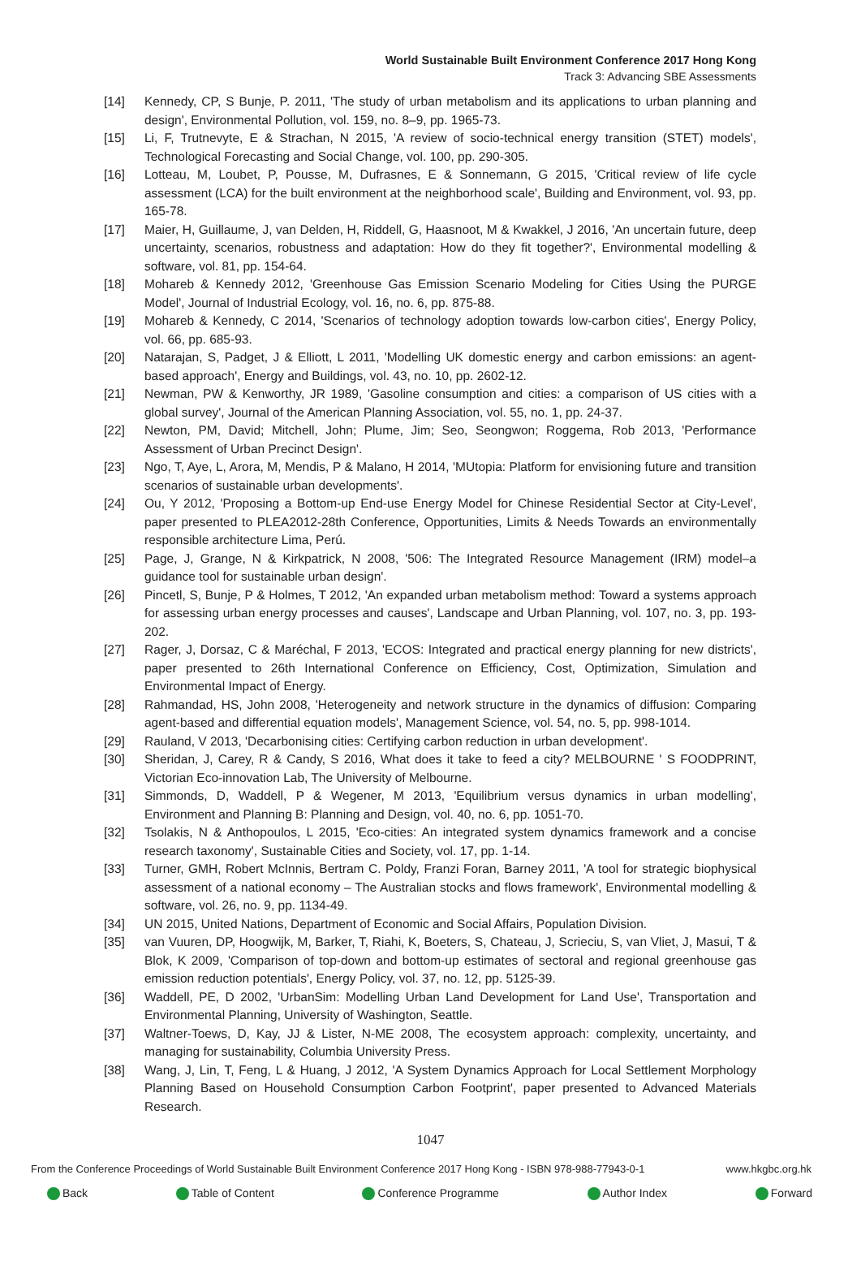World Sustainable Built Environment Conference 2017 Hong Kong
Track 3: Advancing SBE Assessments
[14] Kennedy, CP, S Bunje, P. 2011, 'The study of urban metabolism and its applications to urban planning and design', Environmental Pollution, vol. 159, no. 8–9, pp. 1965-73.
[15] Li, F, Trutnevyte, E & Strachan, N 2015, 'A review of socio-technical energy transition (STET) models', Technological Forecasting and Social Change, vol. 100, pp. 290-305.
[16] Lotteau, M, Loubet, P, Pousse, M, Dufrasnes, E & Sonnemann, G 2015, 'Critical review of life cycle assessment (LCA) for the built environment at the neighborhood scale', Building and Environment, vol. 93, pp. 165-78.
[17] Maier, H, Guillaume, J, van Delden, H, Riddell, G, Haasnoot, M & Kwakkel, J 2016, 'An uncertain future, deep uncertainty, scenarios, robustness and adaptation: How do they fit together?', Environmental modelling & software, vol. 81, pp. 154-64.
[18] Mohareb & Kennedy 2012, 'Greenhouse Gas Emission Scenario Modeling for Cities Using the PURGE Model', Journal of Industrial Ecology, vol. 16, no. 6, pp. 875-88.
[19] Mohareb & Kennedy, C 2014, 'Scenarios of technology adoption towards low-carbon cities', Energy Policy, vol. 66, pp. 685-93.
[20] Natarajan, S, Padget, J & Elliott, L 2011, 'Modelling UK domestic energy and carbon emissions: an agent-based approach', Energy and Buildings, vol. 43, no. 10, pp. 2602-12.
[21] Newman, PW & Kenworthy, JR 1989, 'Gasoline consumption and cities: a comparison of US cities with a global survey', Journal of the American Planning Association, vol. 55, no. 1, pp. 24-37.
[22] Newton, PM, David; Mitchell, John; Plume, Jim; Seo, Seongwon; Roggema, Rob 2013, 'Performance Assessment of Urban Precinct Design'.
[23] Ngo, T, Aye, L, Arora, M, Mendis, P & Malano, H 2014, 'MUtopia: Platform for envisioning future and transition scenarios of sustainable urban developments'.
[24] Ou, Y 2012, 'Proposing a Bottom-up End-use Energy Model for Chinese Residential Sector at City-Level', paper presented to PLEA2012-28th Conference, Opportunities, Limits & Needs Towards an environmentally responsible architecture Lima, Perú.
[25] Page, J, Grange, N & Kirkpatrick, N 2008, '506: The Integrated Resource Management (IRM) model–a guidance tool for sustainable urban design'.
[26] Pincetl, S, Bunje, P & Holmes, T 2012, 'An expanded urban metabolism method: Toward a systems approach for assessing urban energy processes and causes', Landscape and Urban Planning, vol. 107, no. 3, pp. 193-202.
[27] Rager, J, Dorsaz, C & Maréchal, F 2013, 'ECOS: Integrated and practical energy planning for new districts', paper presented to 26th International Conference on Efficiency, Cost, Optimization, Simulation and Environmental Impact of Energy.
[28] Rahmandad, HS, John 2008, 'Heterogeneity and network structure in the dynamics of diffusion: Comparing agent-based and differential equation models', Management Science, vol. 54, no. 5, pp. 998-1014.
[29] Rauland, V 2013, 'Decarbonising cities: Certifying carbon reduction in urban development'.
[30] Sheridan, J, Carey, R & Candy, S 2016, What does it take to feed a city? MELBOURNE ' S FOODPRINT, Victorian Eco-innovation Lab, The University of Melbourne.
[31] Simmonds, D, Waddell, P & Wegener, M 2013, 'Equilibrium versus dynamics in urban modelling', Environment and Planning B: Planning and Design, vol. 40, no. 6, pp. 1051-70.
[32] Tsolakis, N & Anthopoulos, L 2015, 'Eco-cities: An integrated system dynamics framework and a concise research taxonomy', Sustainable Cities and Society, vol. 17, pp. 1-14.
[33] Turner, GMH, Robert McInnis, Bertram C. Poldy, Franzi Foran, Barney 2011, 'A tool for strategic biophysical assessment of a national economy – The Australian stocks and flows framework', Environmental modelling & software, vol. 26, no. 9, pp. 1134-49.
[34] UN 2015, United Nations, Department of Economic and Social Affairs, Population Division.
[35] van Vuuren, DP, Hoogwijk, M, Barker, T, Riahi, K, Boeters, S, Chateau, J, Scrieciu, S, van Vliet, J, Masui, T & Blok, K 2009, 'Comparison of top-down and bottom-up estimates of sectoral and regional greenhouse gas emission reduction potentials', Energy Policy, vol. 37, no. 12, pp. 5125-39.
[36] Waddell, PE, D 2002, 'UrbanSim: Modelling Urban Land Development for Land Use', Transportation and Environmental Planning, University of Washington, Seattle.
[37] Waltner-Toews, D, Kay, JJ & Lister, N-ME 2008, The ecosystem approach: complexity, uncertainty, and managing for sustainability, Columbia University Press.
[38] Wang, J, Lin, T, Feng, L & Huang, J 2012, 'A System Dynamics Approach for Local Settlement Morphology Planning Based on Household Consumption Carbon Footprint', paper presented to Advanced Materials Research.
1047
From the Conference Proceedings of World Sustainable Built Environment Conference 2017 Hong Kong - ISBN 978-988-77943-0-1 www.hkgbc.org.hk
Back Table of Content Conference Programme Author Index Forward